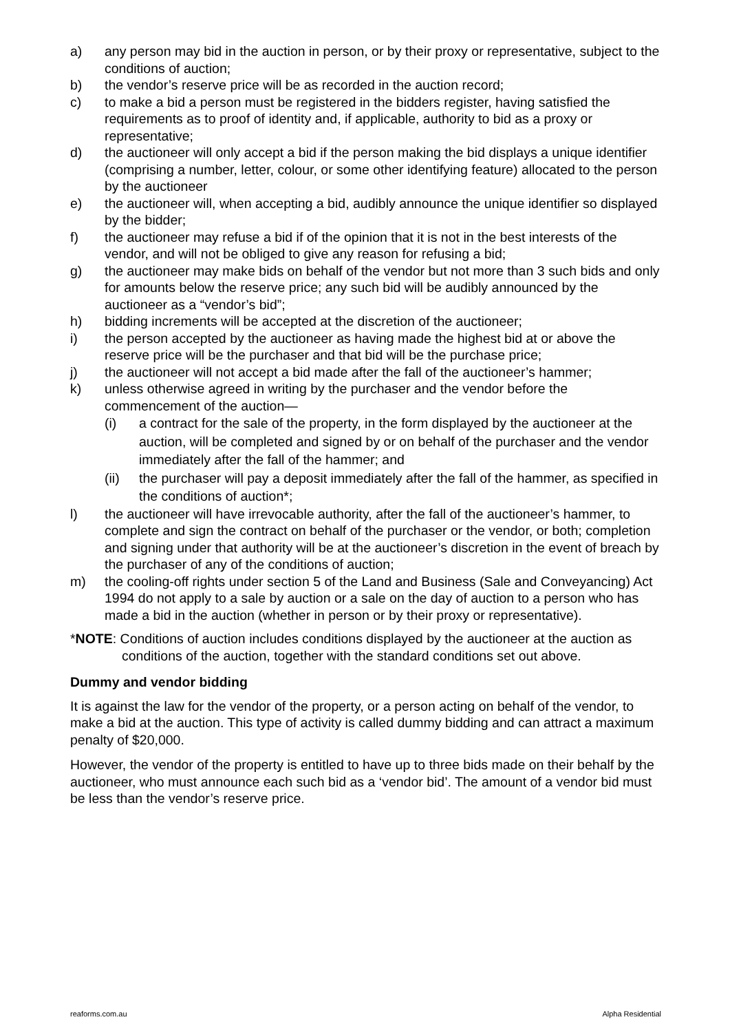a) any person may bid in the auction in person, or by their proxy or representative, subject to the conditions of auction;
b) the vendor’s reserve price will be as recorded in the auction record;
c) to make a bid a person must be registered in the bidders register, having satisfied the requirements as to proof of identity and, if applicable, authority to bid as a proxy or representative;
d) the auctioneer will only accept a bid if the person making the bid displays a unique identifier (comprising a number, letter, colour, or some other identifying feature) allocated to the person by the auctioneer
e) the auctioneer will, when accepting a bid, audibly announce the unique identifier so displayed by the bidder;
f) the auctioneer may refuse a bid if of the opinion that it is not in the best interests of the vendor, and will not be obliged to give any reason for refusing a bid;
g) the auctioneer may make bids on behalf of the vendor but not more than 3 such bids and only for amounts below the reserve price; any such bid will be audibly announced by the auctioneer as a “vendor’s bid”;
h) bidding increments will be accepted at the discretion of the auctioneer;
i) the person accepted by the auctioneer as having made the highest bid at or above the reserve price will be the purchaser and that bid will be the purchase price;
j) the auctioneer will not accept a bid made after the fall of the auctioneer’s hammer;
k) unless otherwise agreed in writing by the purchaser and the vendor before the commencement of the auction—
(i) a contract for the sale of the property, in the form displayed by the auctioneer at the auction, will be completed and signed by or on behalf of the purchaser and the vendor immediately after the fall of the hammer; and
(ii) the purchaser will pay a deposit immediately after the fall of the hammer, as specified in the conditions of auction*;
l) the auctioneer will have irrevocable authority, after the fall of the auctioneer’s hammer, to complete and sign the contract on behalf of the purchaser or the vendor, or both; completion and signing under that authority will be at the auctioneer’s discretion in the event of breach by the purchaser of any of the conditions of auction;
m) the cooling-off rights under section 5 of the Land and Business (Sale and Conveyancing) Act 1994 do not apply to a sale by auction or a sale on the day of auction to a person who has made a bid in the auction (whether in person or by their proxy or representative).
*NOTE: Conditions of auction includes conditions displayed by the auctioneer at the auction as conditions of the auction, together with the standard conditions set out above.
Dummy and vendor bidding
It is against the law for the vendor of the property, or a person acting on behalf of the vendor, to make a bid at the auction. This type of activity is called dummy bidding and can attract a maximum penalty of $20,000.
However, the vendor of the property is entitled to have up to three bids made on their behalf by the auctioneer, who must announce each such bid as a ‘vendor bid’. The amount of a vendor bid must be less than the vendor’s reserve price.
reaforms.com.au Alpha Residential